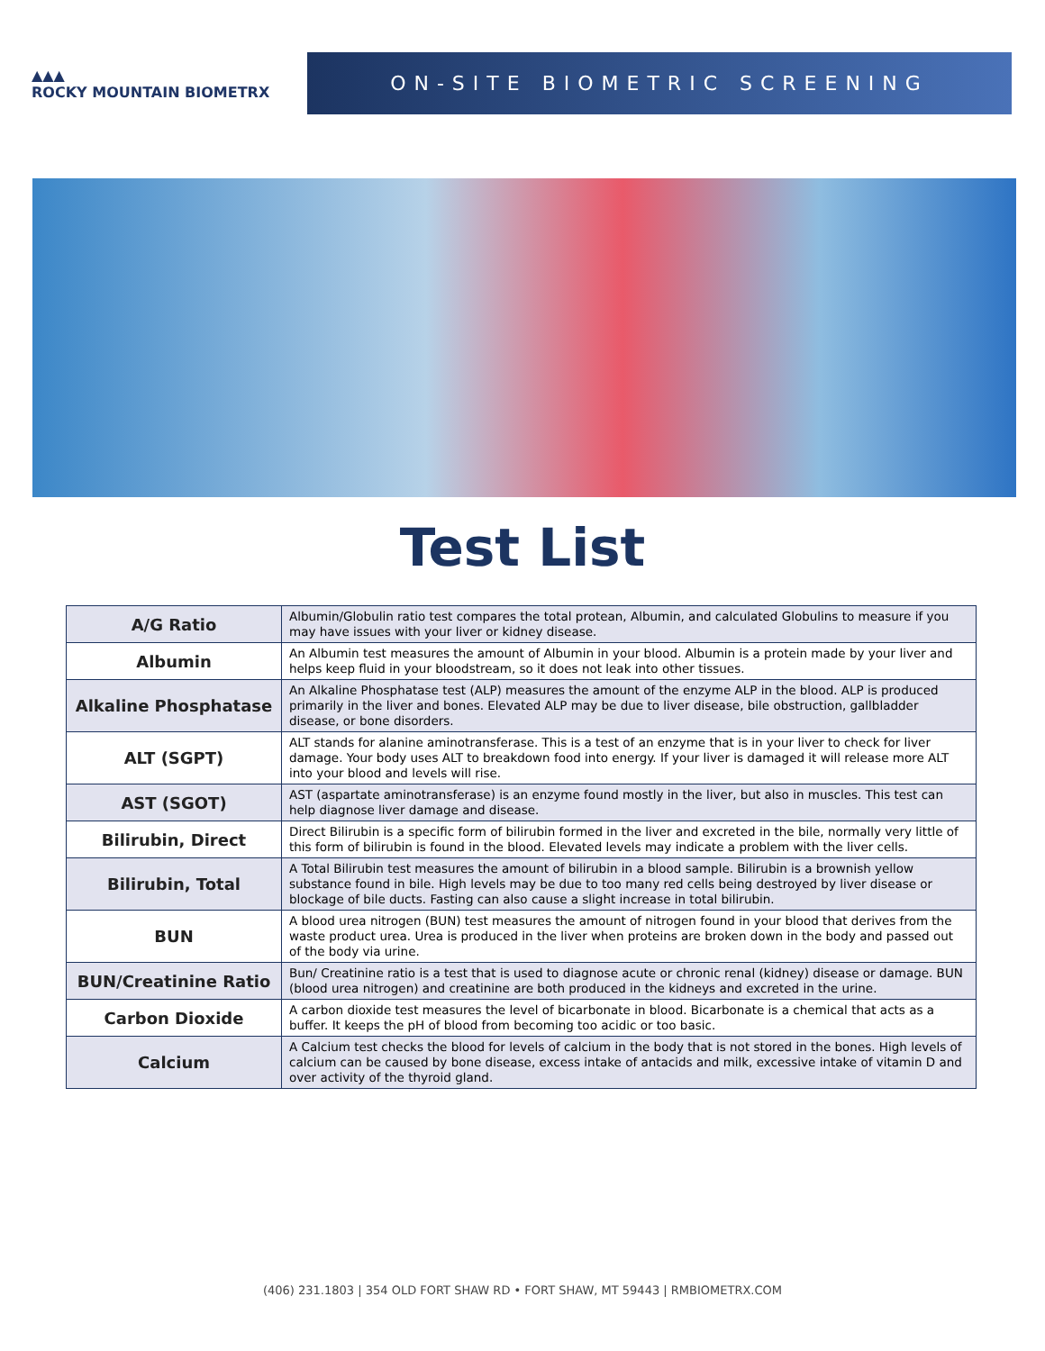▲▲▲
ROCKY MOUNTAIN BIOMETRX
ON-SITE BIOMETRIC SCREENING
Test List
| A/G Ratio | Albumin/Globulin ratio test compares the total protean, Albumin, and calculated Globulins to measure if you may have issues with your liver or kidney disease. |
| Albumin | An Albumin test measures the amount of Albumin in your blood. Albumin is a protein made by your liver and helps keep fluid in your bloodstream, so it does not leak into other tissues. |
| Alkaline Phosphatase | An Alkaline Phosphatase test (ALP) measures the amount of the enzyme ALP in the blood. ALP is produced primarily in the liver and bones. Elevated ALP may be due to liver disease, bile obstruction, gallbladder disease, or bone disorders. |
| ALT (SGPT) | ALT stands for alanine aminotransferase. This is a test of an enzyme that is in your liver to check for liver damage. Your body uses ALT to breakdown food into energy. If your liver is damaged it will release more ALT into your blood and levels will rise. |
| AST (SGOT) | AST (aspartate aminotransferase) is an enzyme found mostly in the liver, but also in muscles. This test can help diagnose liver damage and disease. |
| Bilirubin, Direct | Direct Bilirubin is a specific form of bilirubin formed in the liver and excreted in the bile, normally very little of this form of bilirubin is found in the blood. Elevated levels may indicate a problem with the liver cells. |
| Bilirubin, Total | A Total Bilirubin test measures the amount of bilirubin in a blood sample. Bilirubin is a brownish yellow substance found in bile. High levels may be due to too many red cells being destroyed by liver disease or blockage of bile ducts. Fasting can also cause a slight increase in total bilirubin. |
| BUN | A blood urea nitrogen (BUN) test measures the amount of nitrogen found in your blood that derives from the waste product urea. Urea is produced in the liver when proteins are broken down in the body and passed out of the body via urine. |
| BUN/Creatinine Ratio | Bun/ Creatinine ratio is a test that is used to diagnose acute or chronic renal (kidney) disease or damage. BUN (blood urea nitrogen) and creatinine are both produced in the kidneys and excreted in the urine. |
| Carbon Dioxide | A carbon dioxide test measures the level of bicarbonate in blood. Bicarbonate is a chemical that acts as a buffer. It keeps the pH of blood from becoming too acidic or too basic. |
| Calcium | A Calcium test checks the blood for levels of calcium in the body that is not stored in the bones. High levels of calcium can be caused by bone disease, excess intake of antacids and milk, excessive intake of vitamin D and over activity of the thyroid gland. |
(406) 231.1803 | 354 OLD FORT SHAW RD • FORT SHAW, MT 59443 | RMBIOMETRX.COM